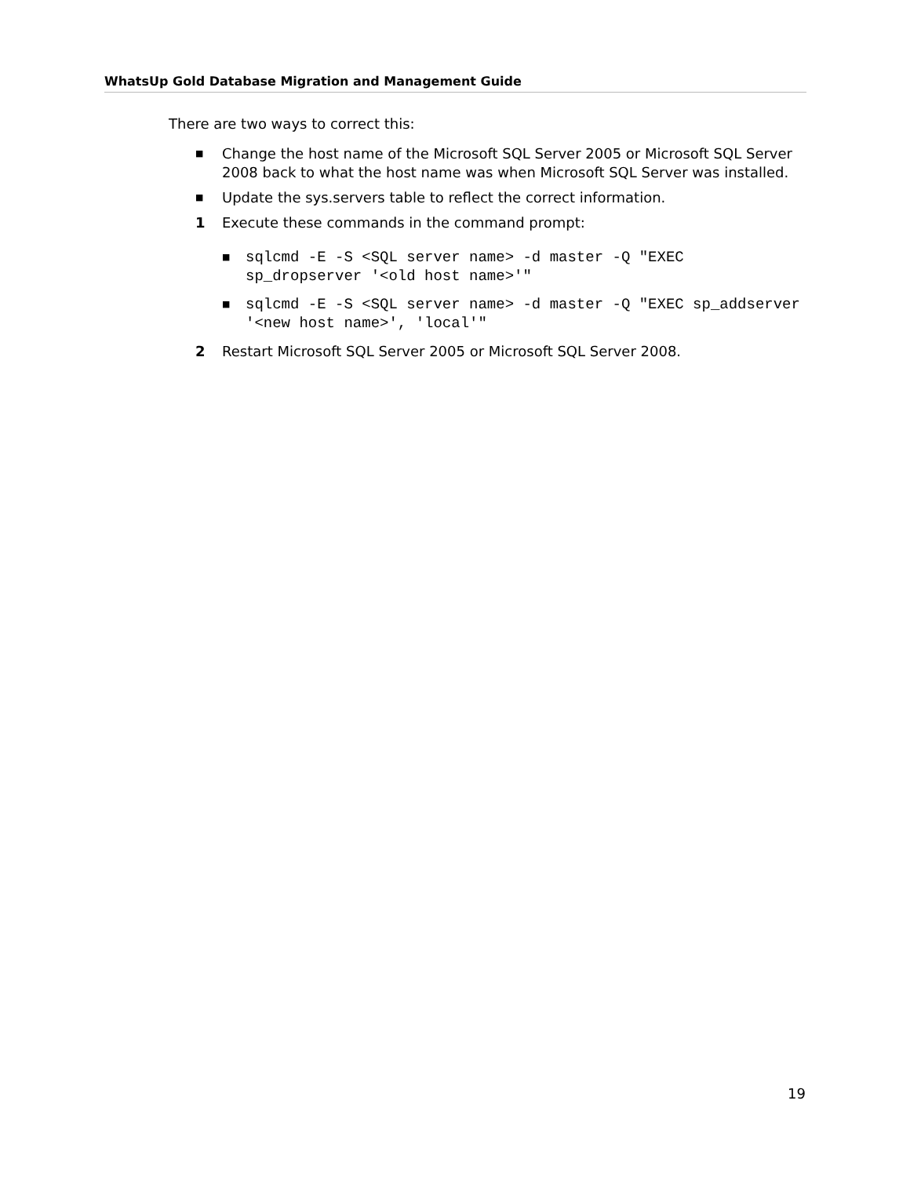WhatsUp Gold Database Migration and Management Guide
There are two ways to correct this:
■
Change the host name of the Microsoft SQL Server 2005 or Microsoft SQL Server 2008 back to what the host name was when Microsoft SQL Server was installed.
■
Update the sys.servers table to reflect the correct information.
1 Execute these commands in the command prompt:
■
sqlcmd -E -S <SQL server name> -d master -Q "EXEC sp_dropserver '<old host name>'"
■
sqlcmd -E -S <SQL server name> -d master -Q "EXEC sp_addserver '<new host name>', 'local'"
2 Restart Microsoft SQL Server 2005 or Microsoft SQL Server 2008.
19